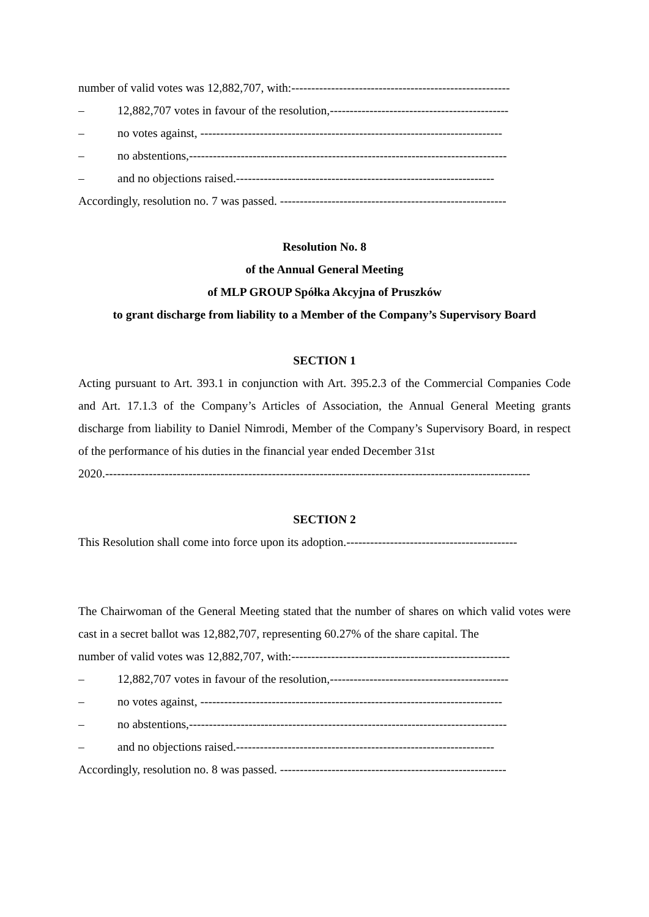number of valid votes was 12,882,707, with:-------------------------------------------------------
– 12,882,707 votes in favour of the resolution,---------------------------------------------
– no votes against, ----------------------------------------------------------------------------
– no abstentions,--------------------------------------------------------------------------------
– and no objections raised.-----------------------------------------------------------------
Accordingly, resolution no. 7 was passed. ---------------------------------------------------------
Resolution No. 8
of the Annual General Meeting
of MLP GROUP Spółka Akcyjna of Pruszków
to grant discharge from liability to a Member of the Company’s Supervisory Board
SECTION 1
Acting pursuant to Art. 393.1 in conjunction with Art. 395.2.3 of the Commercial Companies Code and Art. 17.1.3 of the Company’s Articles of Association, the Annual General Meeting grants discharge from liability to Daniel Nimrodi, Member of the Company’s Supervisory Board, in respect of the performance of his duties in the financial year ended December 31st
2020.-----------------------------------------------------------------------------------------------------------
SECTION 2
This Resolution shall come into force upon its adoption.-------------------------------------------
The Chairwoman of the General Meeting stated that the number of shares on which valid votes were cast in a secret ballot was 12,882,707, representing 60.27% of the share capital. The
number of valid votes was 12,882,707, with:-------------------------------------------------------
– 12,882,707 votes in favour of the resolution,---------------------------------------------
– no votes against, ----------------------------------------------------------------------------
– no abstentions,--------------------------------------------------------------------------------
– and no objections raised.-----------------------------------------------------------------
Accordingly, resolution no. 8 was passed. ---------------------------------------------------------